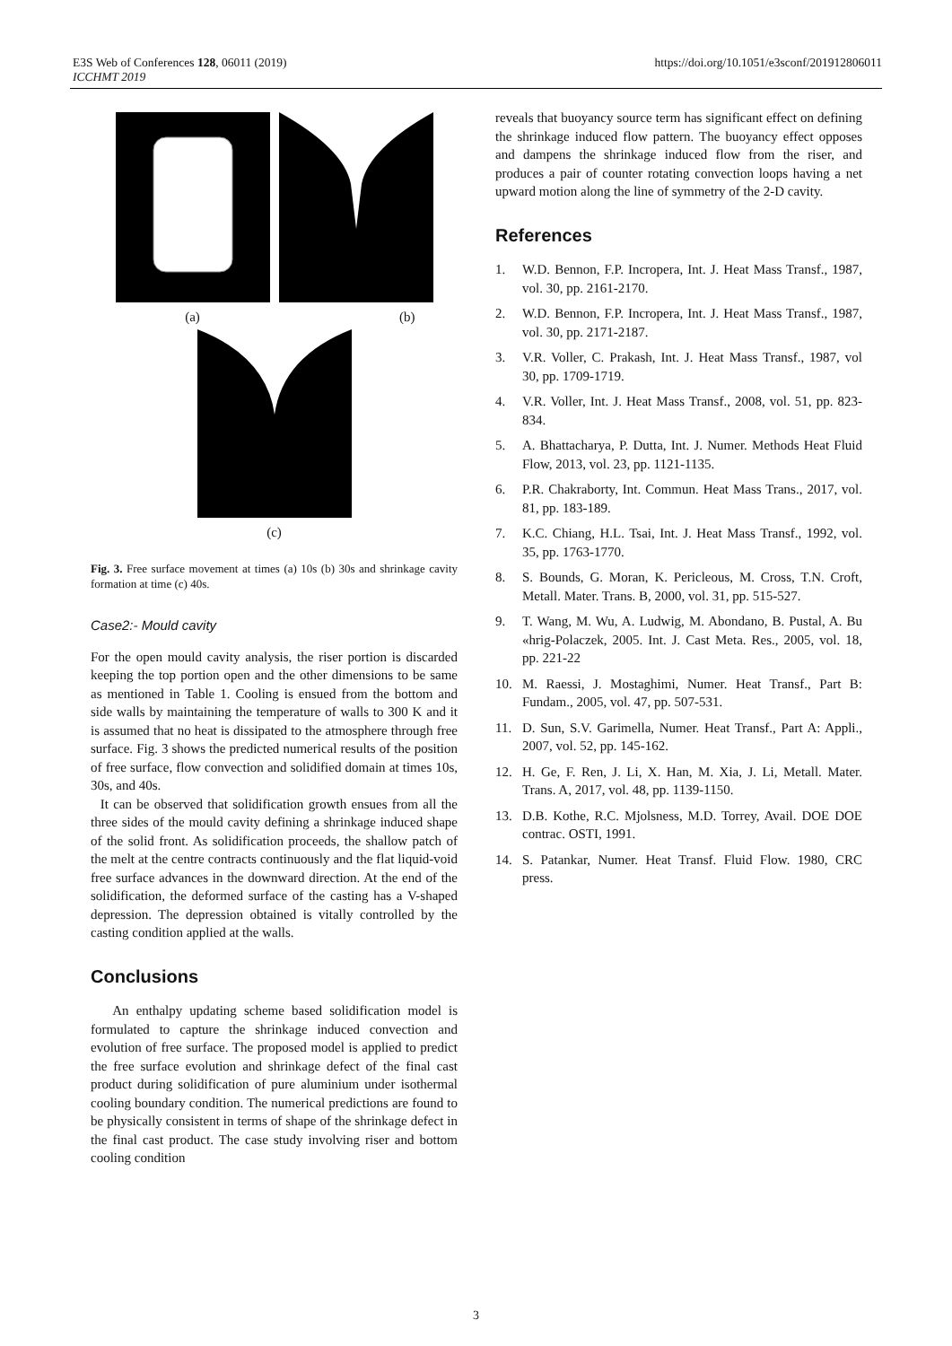E3S Web of Conferences 128, 06011 (2019)
ICCHMT 2019
https://doi.org/10.1051/e3sconf/201912806011
(a)
(b)
(c)
Fig. 3. Free surface movement at times (a) 10s (b) 30s and shrinkage cavity formation at time (c) 40s.
Case2:- Mould cavity
For the open mould cavity analysis, the riser portion is discarded keeping the top portion open and the other dimensions to be same as mentioned in Table 1. Cooling is ensued from the bottom and side walls by maintaining the temperature of walls to 300 K and it is assumed that no heat is dissipated to the atmosphere through free surface. Fig. 3 shows the predicted numerical results of the position of free surface, flow convection and solidified domain at times 10s, 30s, and 40s.
It can be observed that solidification growth ensues from all the three sides of the mould cavity defining a shrinkage induced shape of the solid front. As solidification proceeds, the shallow patch of the melt at the centre contracts continuously and the flat liquid-void free surface advances in the downward direction. At the end of the solidification, the deformed surface of the casting has a V-shaped depression. The depression obtained is vitally controlled by the casting condition applied at the walls.
Conclusions
An enthalpy updating scheme based solidification model is formulated to capture the shrinkage induced convection and evolution of free surface. The proposed model is applied to predict the free surface evolution and shrinkage defect of the final cast product during solidification of pure aluminium under isothermal cooling boundary condition. The numerical predictions are found to be physically consistent in terms of shape of the shrinkage defect in the final cast product. The case study involving riser and bottom cooling condition
reveals that buoyancy source term has significant effect on defining the shrinkage induced flow pattern. The buoyancy effect opposes and dampens the shrinkage induced flow from the riser, and produces a pair of counter rotating convection loops having a net upward motion along the line of symmetry of the 2-D cavity.
References
1. W.D. Bennon, F.P. Incropera, Int. J. Heat Mass Transf., 1987, vol. 30, pp. 2161-2170.
2. W.D. Bennon, F.P. Incropera, Int. J. Heat Mass Transf., 1987, vol. 30, pp. 2171-2187.
3. V.R. Voller, C. Prakash, Int. J. Heat Mass Transf., 1987, vol 30, pp. 1709-1719.
4. V.R. Voller, Int. J. Heat Mass Transf., 2008, vol. 51, pp. 823-834.
5. A. Bhattacharya, P. Dutta, Int. J. Numer. Methods Heat Fluid Flow, 2013, vol. 23, pp. 1121-1135.
6. P.R. Chakraborty, Int. Commun. Heat Mass Trans., 2017, vol. 81, pp. 183-189.
7. K.C. Chiang, H.L. Tsai, Int. J. Heat Mass Transf., 1992, vol. 35, pp. 1763-1770.
8. S. Bounds, G. Moran, K. Pericleous, M. Cross, T.N. Croft, Metall. Mater. Trans. B, 2000, vol. 31, pp. 515-527.
9. T. Wang, M. Wu, A. Ludwig, M. Abondano, B. Pustal, A. Bu «hrig-Polaczek, 2005. Int. J. Cast Meta. Res., 2005, vol. 18, pp. 221-22
10. M. Raessi, J. Mostaghimi, Numer. Heat Transf., Part B: Fundam., 2005, vol. 47, pp. 507-531.
11. D. Sun, S.V. Garimella, Numer. Heat Transf., Part A: Appli., 2007, vol. 52, pp. 145-162.
12. H. Ge, F. Ren, J. Li, X. Han, M. Xia, J. Li, Metall. Mater. Trans. A, 2017, vol. 48, pp. 1139-1150.
13. D.B. Kothe, R.C. Mjolsness, M.D. Torrey, Avail. DOE DOE contrac. OSTI, 1991.
14. S. Patankar, Numer. Heat Transf. Fluid Flow. 1980, CRC press.
3